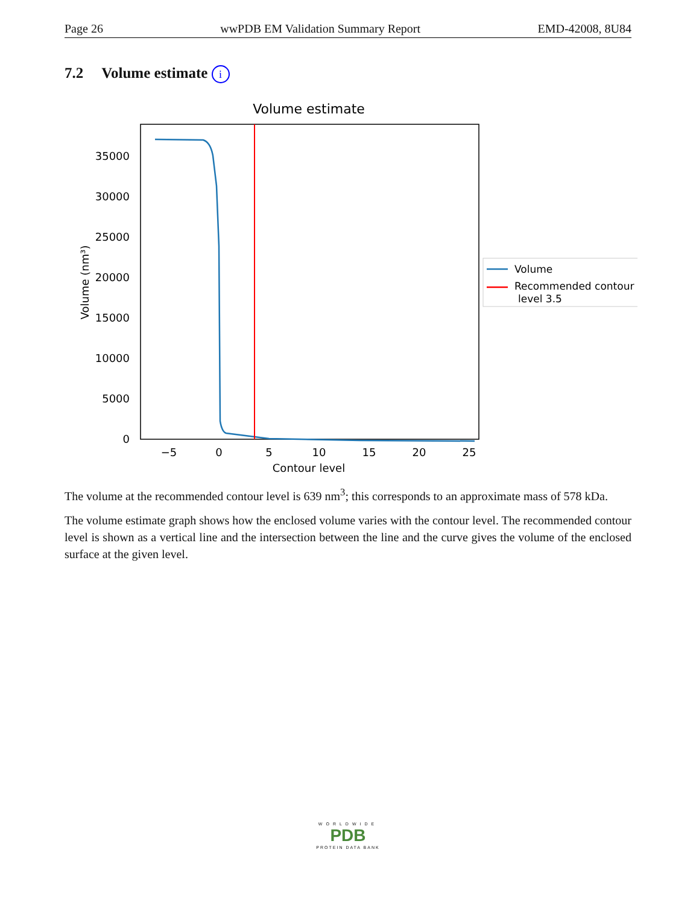Page 26 wwPDB EM Validation Summary Report EMD-42008, 8U84
7.2 Volume estimate i
Volume estimate
0
5000
10000
15000
20000
25000
30000
35000
−5
0
5
10
15
20
25
Contour level
Volume (nm³)
Volume
Recommended contour
level 3.5
The volume at the recommended contour level is 639 nm<sup>3</sup>; this corresponds to an approximate mass of 578 kDa.
The volume estimate graph shows how the enclosed volume varies with the contour level. The recommended contour level is shown as a vertical line and the intersection between the line and the curve gives the volume of the enclosed surface at the given level.
WORLDWIDE
PDB
PROTEIN DATA BANK